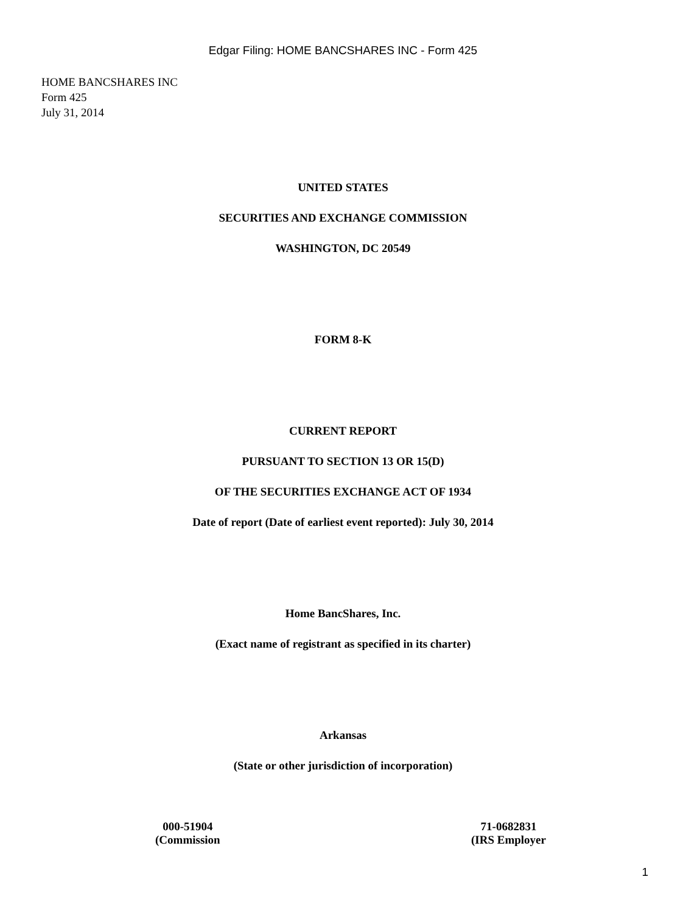Edgar Filing: HOME BANCSHARES INC - Form 425
HOME BANCSHARES INC
Form 425
July 31, 2014
UNITED STATES
SECURITIES AND EXCHANGE COMMISSION
WASHINGTON, DC 20549
FORM 8-K
CURRENT REPORT
PURSUANT TO SECTION 13 OR 15(D)
OF THE SECURITIES EXCHANGE ACT OF 1934
Date of report (Date of earliest event reported): July 30, 2014
Home BancShares, Inc.
(Exact name of registrant as specified in its charter)
Arkansas
(State or other jurisdiction of incorporation)
000-51904
(Commission
71-0682831
(IRS Employer
1